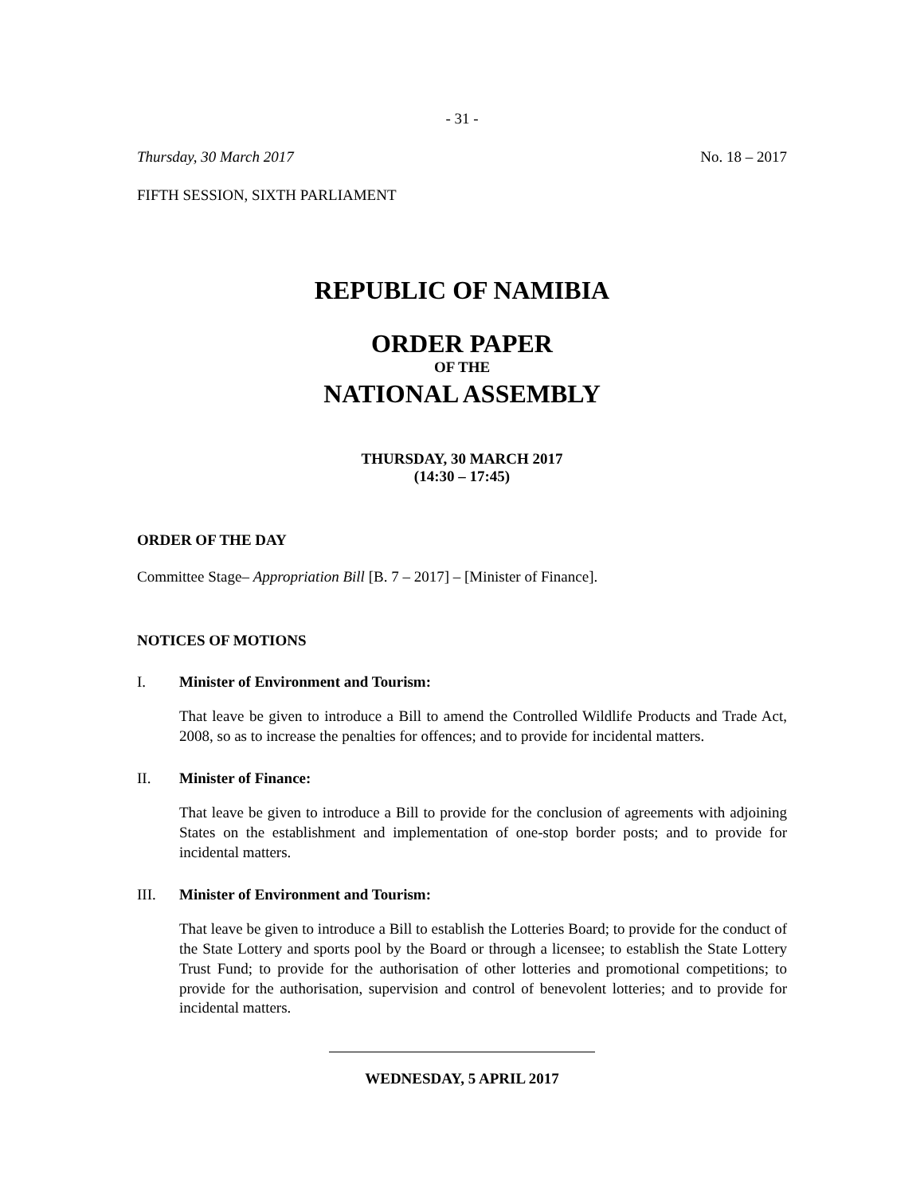- 31 -
Thursday, 30 March 2017 No. 18 – 2017
FIFTH SESSION, SIXTH PARLIAMENT
REPUBLIC OF NAMIBIA
ORDER PAPER
OF THE
NATIONAL ASSEMBLY
THURSDAY, 30 MARCH 2017
(14:30 – 17:45)
ORDER OF THE DAY
Committee Stage– Appropriation Bill [B. 7 – 2017] – [Minister of Finance].
NOTICES OF MOTIONS
I. Minister of Environment and Tourism:
That leave be given to introduce a Bill to amend the Controlled Wildlife Products and Trade Act, 2008, so as to increase the penalties for offences; and to provide for incidental matters.
II. Minister of Finance:
That leave be given to introduce a Bill to provide for the conclusion of agreements with adjoining States on the establishment and implementation of one-stop border posts; and to provide for incidental matters.
III. Minister of Environment and Tourism:
That leave be given to introduce a Bill to establish the Lotteries Board; to provide for the conduct of the State Lottery and sports pool by the Board or through a licensee; to establish the State Lottery Trust Fund; to provide for the authorisation of other lotteries and promotional competitions; to provide for the authorisation, supervision and control of benevolent lotteries; and to provide for incidental matters.
WEDNESDAY, 5 APRIL 2017